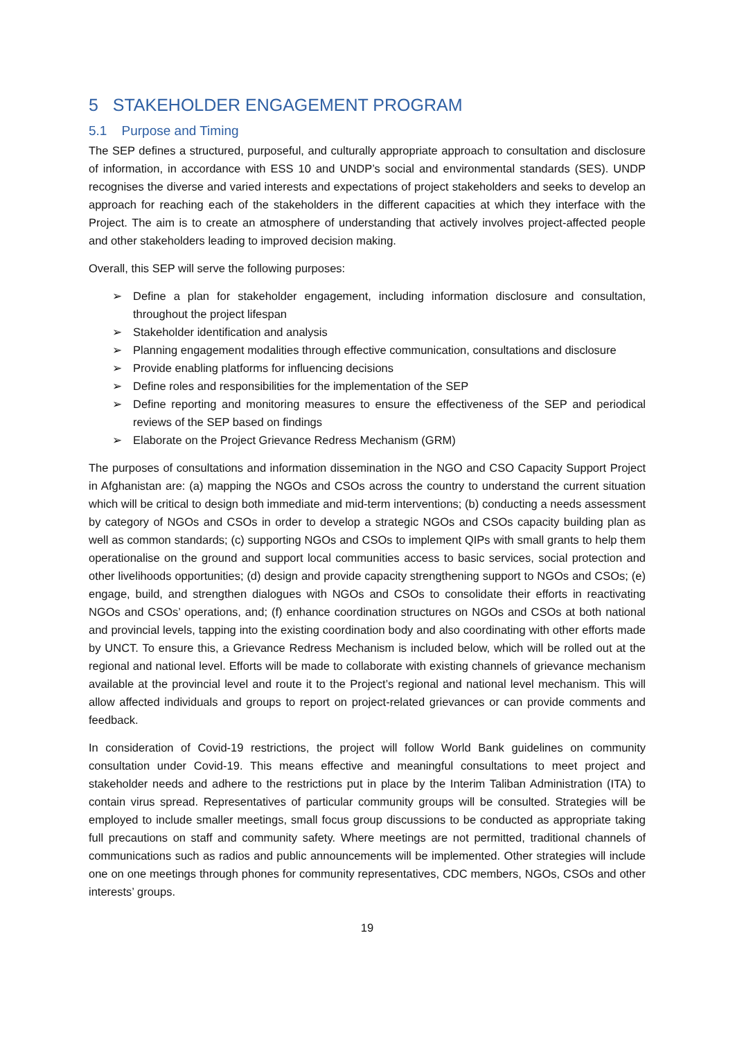5 STAKEHOLDER ENGAGEMENT PROGRAM
5.1 Purpose and Timing
The SEP defines a structured, purposeful, and culturally appropriate approach to consultation and disclosure of information, in accordance with ESS 10 and UNDP’s social and environmental standards (SES). UNDP recognises the diverse and varied interests and expectations of project stakeholders and seeks to develop an approach for reaching each of the stakeholders in the different capacities at which they interface with the Project. The aim is to create an atmosphere of understanding that actively involves project-affected people and other stakeholders leading to improved decision making.
Overall, this SEP will serve the following purposes:
➢ Define a plan for stakeholder engagement, including information disclosure and consultation, throughout the project lifespan
➢ Stakeholder identification and analysis
➢ Planning engagement modalities through effective communication, consultations and disclosure
➢ Provide enabling platforms for influencing decisions
➢ Define roles and responsibilities for the implementation of the SEP
➢ Define reporting and monitoring measures to ensure the effectiveness of the SEP and periodical reviews of the SEP based on findings
➢ Elaborate on the Project Grievance Redress Mechanism (GRM)
The purposes of consultations and information dissemination in the NGO and CSO Capacity Support Project in Afghanistan are: (a) mapping the NGOs and CSOs across the country to understand the current situation which will be critical to design both immediate and mid-term interventions; (b) conducting a needs assessment by category of NGOs and CSOs in order to develop a strategic NGOs and CSOs capacity building plan as well as common standards; (c) supporting NGOs and CSOs to implement QIPs with small grants to help them operationalise on the ground and support local communities access to basic services, social protection and other livelihoods opportunities; (d) design and provide capacity strengthening support to NGOs and CSOs; (e) engage, build, and strengthen dialogues with NGOs and CSOs to consolidate their efforts in reactivating NGOs and CSOs’ operations, and; (f) enhance coordination structures on NGOs and CSOs at both national and provincial levels, tapping into the existing coordination body and also coordinating with other efforts made by UNCT. To ensure this, a Grievance Redress Mechanism is included below, which will be rolled out at the regional and national level. Efforts will be made to collaborate with existing channels of grievance mechanism available at the provincial level and route it to the Project’s regional and national level mechanism. This will allow affected individuals and groups to report on project-related grievances or can provide comments and feedback.
In consideration of Covid-19 restrictions, the project will follow World Bank guidelines on community consultation under Covid-19. This means effective and meaningful consultations to meet project and stakeholder needs and adhere to the restrictions put in place by the Interim Taliban Administration (ITA) to contain virus spread. Representatives of particular community groups will be consulted. Strategies will be employed to include smaller meetings, small focus group discussions to be conducted as appropriate taking full precautions on staff and community safety. Where meetings are not permitted, traditional channels of communications such as radios and public announcements will be implemented. Other strategies will include one on one meetings through phones for community representatives, CDC members, NGOs, CSOs and other interests’ groups.
19